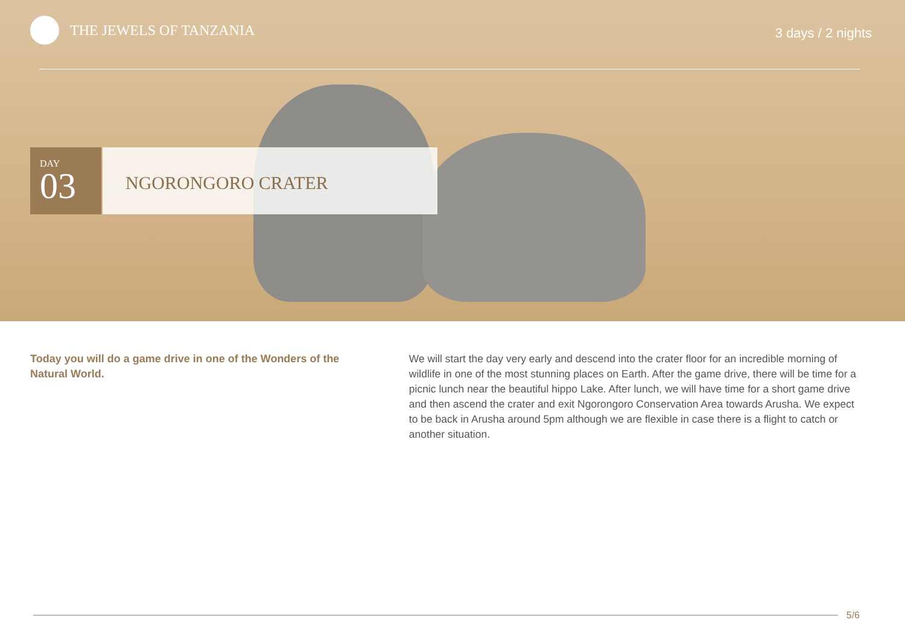THE JEWELS OF TANZANIA
3 days / 2 nights
DAY
03
NGORONGORO CRATER
Today you will do a game drive in one of the Wonders of the Natural World.
We will start the day very early and descend into the crater floor for an incredible morning of wildlife in one of the most stunning places on Earth. After the game drive, there will be time for a picnic lunch near the beautiful hippo Lake. After lunch, we will have time for a short game drive and then ascend the crater and exit Ngorongoro Conservation Area towards Arusha. We expect to be back in Arusha around 5pm although we are flexible in case there is a flight to catch or another situation.
5/6